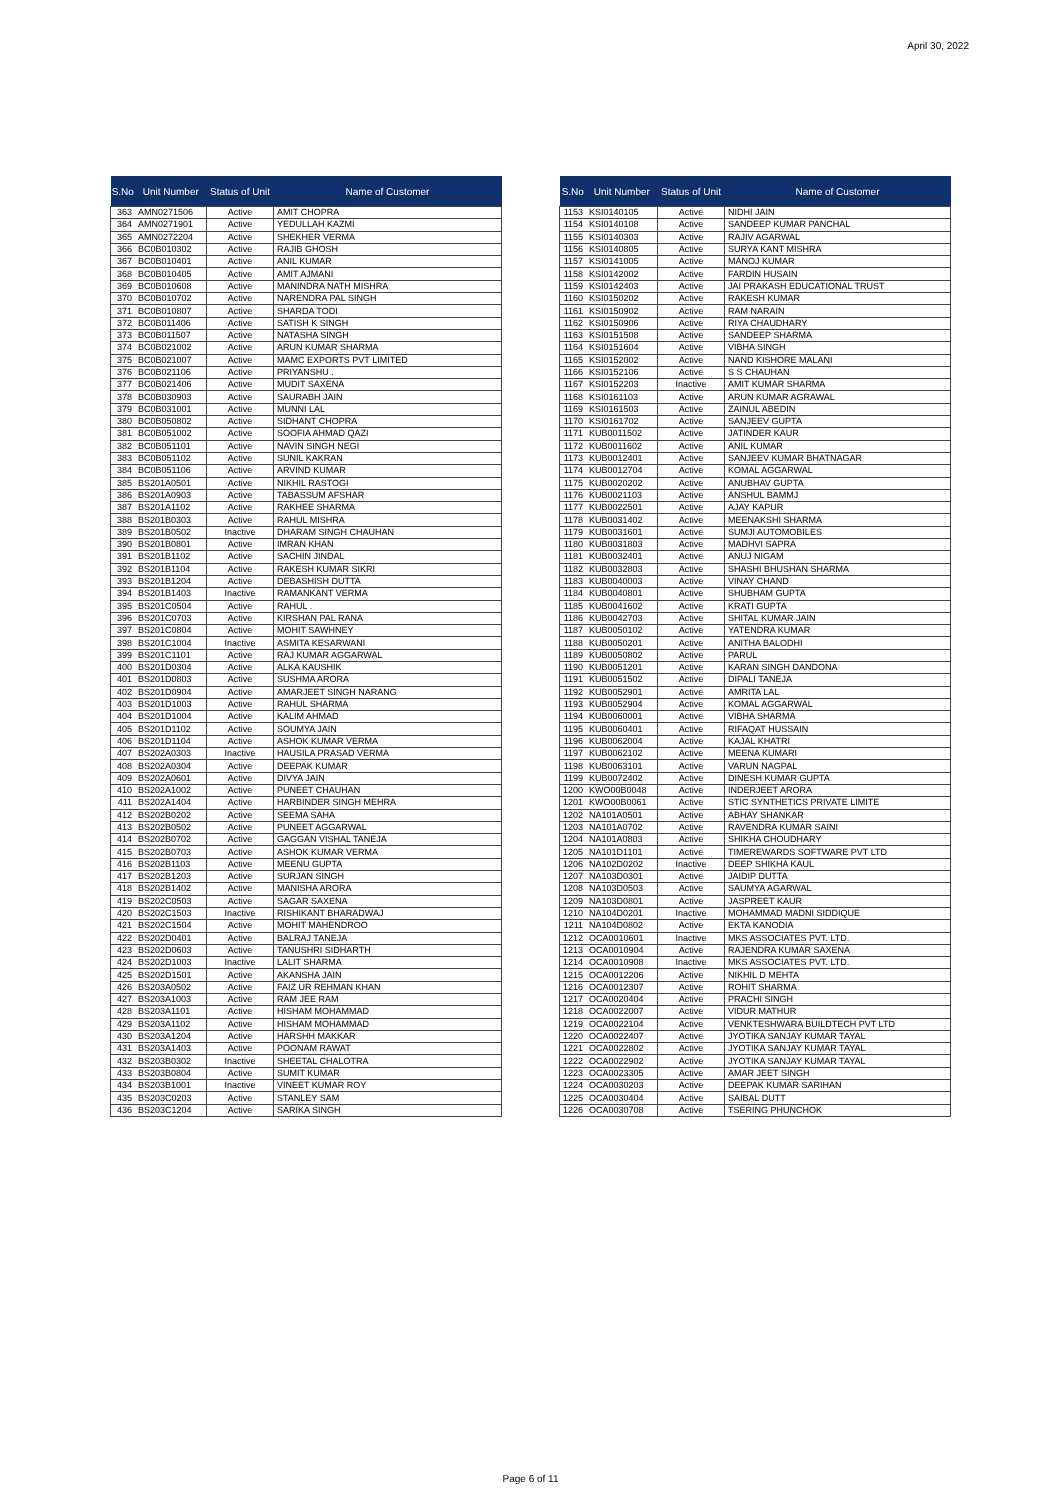April 30, 2022
| S.No | Unit Number | Status of Unit | Name of Customer |
| --- | --- | --- | --- |
| 363 | AMN0271506 | Active | AMIT CHOPRA |
| 364 | AMN0271901 | Active | YEDULLAH KAZMI |
| 365 | AMN0272204 | Active | SHEKHER VERMA |
| 366 | BC0B010302 | Active | RAJIB GHOSH |
| 367 | BC0B010401 | Active | ANIL KUMAR |
| 368 | BC0B010405 | Active | AMIT AJMANI |
| 369 | BC0B010608 | Active | MANINDRA NATH MISHRA |
| 370 | BC0B010702 | Active | NARENDRA PAL SINGH |
| 371 | BC0B010807 | Active | SHARDA TODI |
| 372 | BC0B011406 | Active | SATISH K SINGH |
| 373 | BC0B011507 | Active | NATASHA SINGH |
| 374 | BC0B021002 | Active | ARUN KUMAR SHARMA |
| 375 | BC0B021007 | Active | MAMC EXPORTS PVT LIMITED |
| 376 | BC0B021106 | Active | PRIYANSHU . |
| 377 | BC0B021406 | Active | MUDIT SAXENA |
| 378 | BC0B030903 | Active | SAURABH JAIN |
| 379 | BC0B031001 | Active | MUNNI LAL |
| 380 | BC0B050802 | Active | SIDHANT CHOPRA |
| 381 | BC0B051002 | Active | SOOFIA AHMAD QAZI |
| 382 | BC0B051101 | Active | NAVIN SINGH NEGI |
| 383 | BC0B051102 | Active | SUNIL KAKRAN |
| 384 | BC0B051106 | Active | ARVIND KUMAR |
| 385 | BS201A0501 | Active | NIKHIL RASTOGI |
| 386 | BS201A0903 | Active | TABASSUM AFSHAR |
| 387 | BS201A1102 | Active | RAKHEE SHARMA |
| 388 | BS201B0303 | Active | RAHUL MISHRA |
| 389 | BS201B0502 | Inactive | DHARAM SINGH CHAUHAN |
| 390 | BS201B0801 | Active | IMRAN KHAN |
| 391 | BS201B1102 | Active | SACHIN JINDAL |
| 392 | BS201B1104 | Active | RAKESH KUMAR SIKRI |
| 393 | BS201B1204 | Active | DEBASHISH DUTTA |
| 394 | BS201B1403 | Inactive | RAMANKANT VERMA |
| 395 | BS201C0504 | Active | RAHUL . |
| 396 | BS201C0703 | Active | KIRSHAN PAL RANA |
| 397 | BS201C0804 | Active | MOHIT SAWHNEY |
| 398 | BS201C1004 | Inactive | ASMITA KESARWANI |
| 399 | BS201C1101 | Active | RAJ KUMAR AGGARWAL |
| 400 | BS201D0304 | Active | ALKA KAUSHIK |
| 401 | BS201D0803 | Active | SUSHMA ARORA |
| 402 | BS201D0904 | Active | AMARJEET SINGH NARANG |
| 403 | BS201D1003 | Active | RAHUL SHARMA |
| 404 | BS201D1004 | Active | KALIM AHMAD |
| 405 | BS201D1102 | Active | SOUMYA JAIN |
| 406 | BS201D1104 | Active | ASHOK KUMAR VERMA |
| 407 | BS202A0303 | Inactive | HAUSILA PRASAD VERMA |
| 408 | BS202A0304 | Active | DEEPAK KUMAR |
| 409 | BS202A0601 | Active | DIVYA JAIN |
| 410 | BS202A1002 | Active | PUNEET CHAUHAN |
| 411 | BS202A1404 | Active | HARBINDER SINGH MEHRA |
| 412 | BS202B0202 | Active | SEEMA SAHA |
| 413 | BS202B0502 | Active | PUNEET AGGARWAL |
| 414 | BS202B0702 | Active | GAGGAN VISHAL TANEJA |
| 415 | BS202B0703 | Active | ASHOK KUMAR VERMA |
| 416 | BS202B1103 | Active | MEENU GUPTA |
| 417 | BS202B1203 | Active | SURJAN SINGH |
| 418 | BS202B1402 | Active | MANISHA ARORA |
| 419 | BS202C0503 | Active | SAGAR SAXENA |
| 420 | BS202C1503 | Inactive | RISHIKANT BHARADWAJ |
| 421 | BS202C1504 | Active | MOHIT MAHENDROO |
| 422 | BS202D0401 | Active | BALRAJ TANEJA |
| 423 | BS202D0603 | Active | TANUSHRI SIDHARTH |
| 424 | BS202D1003 | Inactive | LALIT SHARMA |
| 425 | BS202D1501 | Active | AKANSHA JAIN |
| 426 | BS203A0502 | Active | FAIZ UR REHMAN KHAN |
| 427 | BS203A1003 | Active | RAM JEE RAM |
| 428 | BS203A1101 | Active | HISHAM MOHAMMAD |
| 429 | BS203A1102 | Active | HISHAM MOHAMMAD |
| 430 | BS203A1204 | Active | HARSHH MAKKAR |
| 431 | BS203A1403 | Active | POONAM RAWAT |
| 432 | BS203B0302 | Inactive | SHEETAL CHALOTRA |
| 433 | BS203B0804 | Active | SUMIT KUMAR |
| 434 | BS203B1001 | Inactive | VINEET KUMAR ROY |
| 435 | BS203C0203 | Active | STANLEY SAM |
| 436 | BS203C1204 | Active | SARIKA SINGH |
| S.No | Unit Number | Status of Unit | Name of Customer |
| --- | --- | --- | --- |
| 1153 | KSI0140105 | Active | NIDHI JAIN |
| 1154 | KSI0140108 | Active | SANDEEP KUMAR PANCHAL |
| 1155 | KSI0140303 | Active | RAJIV AGARWAL |
| 1156 | KSI0140805 | Active | SURYA KANT MISHRA |
| 1157 | KSI0141005 | Active | MANOJ KUMAR |
| 1158 | KSI0142002 | Active | FARDIN HUSAIN |
| 1159 | KSI0142403 | Active | JAI PRAKASH EDUCATIONAL TRUST |
| 1160 | KSI0150202 | Active | RAKESH KUMAR |
| 1161 | KSI0150902 | Active | RAM NARAIN |
| 1162 | KSI0150906 | Active | RIYA CHAUDHARY |
| 1163 | KSI0151508 | Active | SANDEEP SHARMA |
| 1164 | KSI0151604 | Active | VIBHA SINGH |
| 1165 | KSI0152002 | Active | NAND KISHORE MALANI |
| 1166 | KSI0152106 | Active | S S CHAUHAN |
| 1167 | KSI0152203 | Inactive | AMIT KUMAR SHARMA |
| 1168 | KSI0161103 | Active | ARUN KUMAR AGRAWAL |
| 1169 | KSI0161503 | Active | ZAINUL ABEDIN |
| 1170 | KSI0161702 | Active | SANJEEV GUPTA |
| 1171 | KUB0011502 | Active | JATINDER KAUR |
| 1172 | KUB0011602 | Active | ANIL KUMAR |
| 1173 | KUB0012401 | Active | SANJEEV KUMAR BHATNAGAR |
| 1174 | KUB0012704 | Active | KOMAL AGGARWAL |
| 1175 | KUB0020202 | Active | ANUBHAV GUPTA |
| 1176 | KUB0021103 | Active | ANSHUL BAMMJ |
| 1177 | KUB0022501 | Active | AJAY KAPUR |
| 1178 | KUB0031402 | Active | MEENAKSHI SHARMA |
| 1179 | KUB0031601 | Active | SUMJI AUTOMOBILES |
| 1180 | KUB0031803 | Active | MADHVI SAPRA |
| 1181 | KUB0032401 | Active | ANUJ NIGAM |
| 1182 | KUB0032803 | Active | SHASHI BHUSHAN SHARMA |
| 1183 | KUB0040003 | Active | VINAY CHAND |
| 1184 | KUB0040801 | Active | SHUBHAM GUPTA |
| 1185 | KUB0041602 | Active | KRATI GUPTA |
| 1186 | KUB0042703 | Active | SHITAL KUMAR JAIN |
| 1187 | KUB0050102 | Active | YATENDRA KUMAR |
| 1188 | KUB0050201 | Active | ANITHA BALODHI |
| 1189 | KUB0050802 | Active | PARUL |
| 1190 | KUB0051201 | Active | KARAN SINGH DANDONA |
| 1191 | KUB0051502 | Active | DIPALI TANEJA |
| 1192 | KUB0052901 | Active | AMRITA LAL |
| 1193 | KUB0052904 | Active | KOMAL AGGARWAL |
| 1194 | KUB0060001 | Active | VIBHA SHARMA |
| 1195 | KUB0060401 | Active | RIFAQAT HUSSAIN |
| 1196 | KUB0062004 | Active | KAJAL KHATRI |
| 1197 | KUB0062102 | Active | MEENA KUMARI |
| 1198 | KUB0063101 | Active | VARUN NAGPAL |
| 1199 | KUB0072402 | Active | DINESH KUMAR GUPTA |
| 1200 | KWO00B0048 | Active | INDERJEET ARORA |
| 1201 | KWO00B0061 | Active | STIC SYNTHETICS PRIVATE LIMITE |
| 1202 | NA101A0501 | Active | ABHAY SHANKAR |
| 1203 | NA101A0702 | Active | RAVENDRA KUMAR SAINI |
| 1204 | NA101A0803 | Active | SHIKHA CHOUDHARY |
| 1205 | NA101D1101 | Active | TIMEREWARDS SOFTWARE PVT LTD |
| 1206 | NA102D0202 | Inactive | DEEP SHIKHA KAUL |
| 1207 | NA103D0301 | Active | JAIDIP DUTTA |
| 1208 | NA103D0503 | Active | SAUMYA AGARWAL |
| 1209 | NA103D0801 | Active | JASPREET KAUR |
| 1210 | NA104D0201 | Inactive | MOHAMMAD MADNI SIDDIQUE |
| 1211 | NA104D0802 | Active | EKTA KANODIA |
| 1212 | OCA0010601 | Inactive | MKS ASSOCIATES PVT. LTD. |
| 1213 | OCA0010904 | Active | RAJENDRA KUMAR SAXENA |
| 1214 | OCA0010908 | Inactive | MKS ASSOCIATES PVT. LTD. |
| 1215 | OCA0012206 | Active | NIKHIL D MEHTA |
| 1216 | OCA0012307 | Active | ROHIT SHARMA |
| 1217 | OCA0020404 | Active | PRACHI SINGH |
| 1218 | OCA0022007 | Active | VIDUR MATHUR |
| 1219 | OCA0022104 | Active | VENKTESHWARA BUILDTECH PVT LTD |
| 1220 | OCA0022407 | Active | JYOTIKA SANJAY KUMAR TAYAL |
| 1221 | OCA0022802 | Active | JYOTIKA SANJAY KUMAR TAYAL |
| 1222 | OCA0022902 | Active | JYOTIKA SANJAY KUMAR TAYAL |
| 1223 | OCA0023305 | Active | AMAR JEET SINGH |
| 1224 | OCA0030203 | Active | DEEPAK KUMAR SARIHAN |
| 1225 | OCA0030404 | Active | SAIBAL DUTT |
| 1226 | OCA0030708 | Active | TSERING PHUNCHOK |
Page 6 of 11